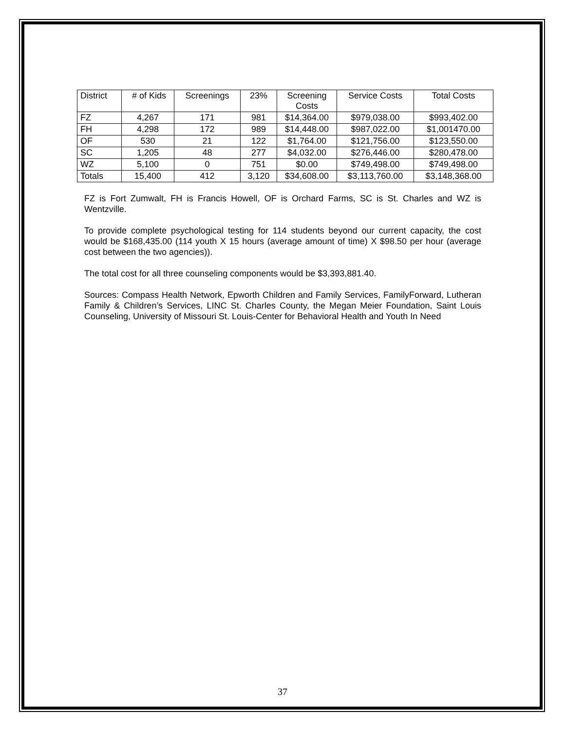| District | # of Kids | Screenings | 23% | Screening Costs | Service Costs | Total Costs |
| FZ | 4,267 | 171 | 981 | $14,364.00 | $979,038.00 | $993,402.00 |
| FH | 4,298 | 172 | 989 | $14,448.00 | $987,022.00 | $1,001470.00 |
| OF | 530 | 21 | 122 | $1,764.00 | $121,756.00 | $123,550.00 |
| SC | 1,205 | 48 | 277 | $4,032.00 | $276,446.00 | $280,478.00 |
| WZ | 5,100 | 0 | 751 | $0.00 | $749,498.00 | $749,498.00 |
| Totals | 15,400 | 412 | 3,120 | $34,608.00 | $3,113,760.00 | $3,148,368.00 |
FZ is Fort Zumwalt, FH is Francis Howell, OF is Orchard Farms, SC is St. Charles and WZ is Wentzville.
To provide complete psychological testing for 114 students beyond our current capacity, the cost would be $168,435.00 (114 youth X 15 hours (average amount of time) X $98.50 per hour (average cost between the two agencies)).
The total cost for all three counseling components would be $3,393,881.40.
Sources: Compass Health Network, Epworth Children and Family Services, FamilyForward, Lutheran Family & Children’s Services, LINC St. Charles County, the Megan Meier Foundation, Saint Louis Counseling, University of Missouri St. Louis-Center for Behavioral Health and Youth In Need
37